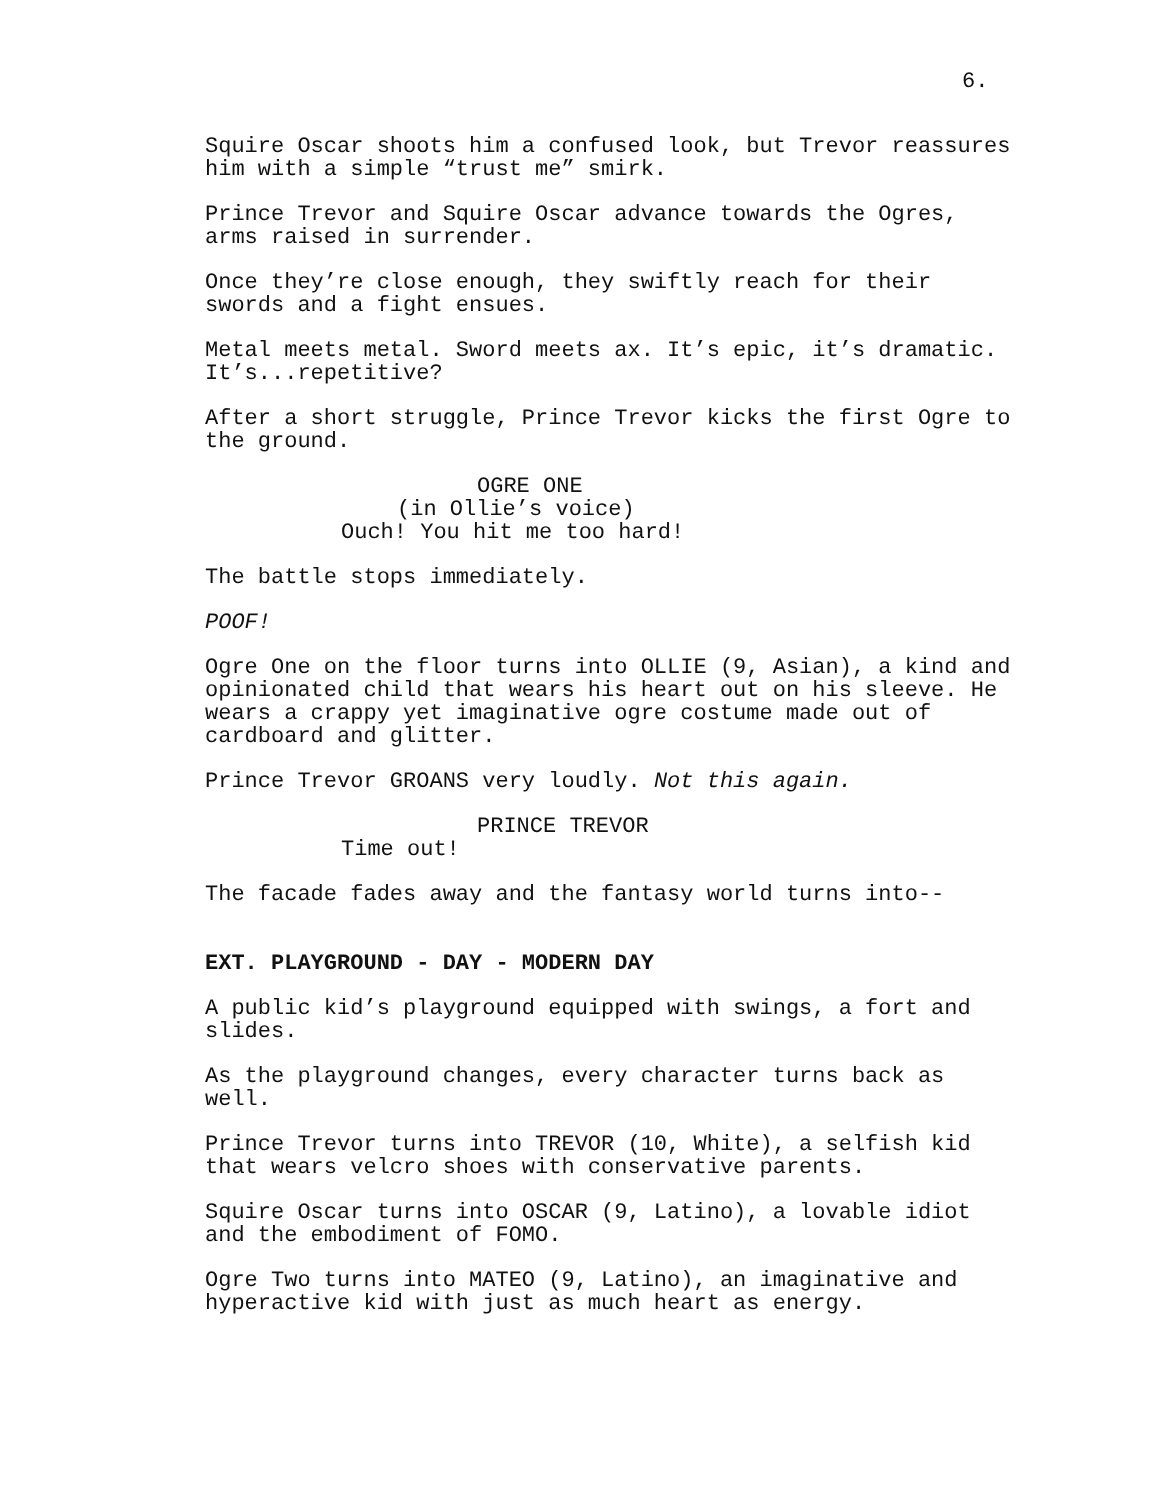6.
Squire Oscar shoots him a confused look, but Trevor reassures him with a simple “trust me” smirk.
Prince Trevor and Squire Oscar advance towards the Ogres, arms raised in surrender.
Once they’re close enough, they swiftly reach for their swords and a fight ensues.
Metal meets metal. Sword meets ax. It’s epic, it’s dramatic. It’s...repetitive?
After a short struggle, Prince Trevor kicks the first Ogre to the ground.
OGRE ONE
(in Ollie’s voice)
Ouch! You hit me too hard!
The battle stops immediately.
POOF!
Ogre One on the floor turns into OLLIE (9, Asian), a kind and opinionated child that wears his heart out on his sleeve. He wears a crappy yet imaginative ogre costume made out of cardboard and glitter.
Prince Trevor GROANS very loudly. Not this again.
PRINCE TREVOR
Time out!
The facade fades away and the fantasy world turns into--
EXT. PLAYGROUND - DAY - MODERN DAY
A public kid’s playground equipped with swings, a fort and slides.
As the playground changes, every character turns back as well.
Prince Trevor turns into TREVOR (10, White), a selfish kid that wears velcro shoes with conservative parents.
Squire Oscar turns into OSCAR (9, Latino), a lovable idiot and the embodiment of FOMO.
Ogre Two turns into MATEO (9, Latino), an imaginative and hyperactive kid with just as much heart as energy.